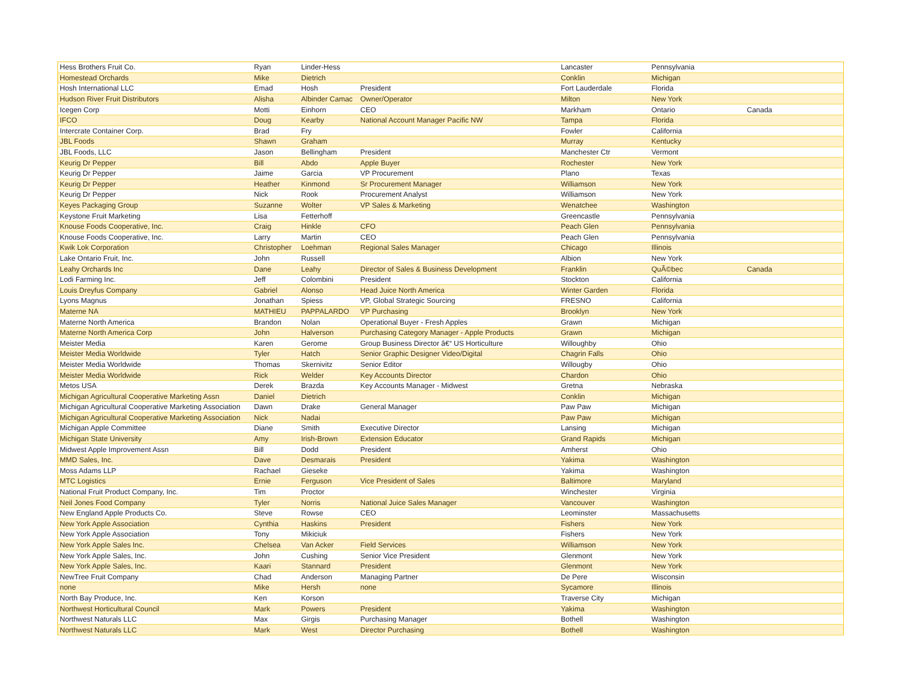| Hess Brothers Fruit Co. | Ryan | Linder-Hess | | Lancaster | Pennsylvania | |
| Homestead Orchards | Mike | Dietrich | | Conklin | Michigan | |
| Hosh International LLC | Emad | Hosh | President | Fort Lauderdale | Florida | |
| Hudson River Fruit Distributors | Alisha | Albinder Camac | Owner/Operator | Milton | New York | |
| Icegen Corp | Motti | Einhorn | CEO | Markham | Ontario | Canada |
| IFCO | Doug | Kearby | National Account Manager Pacific NW | Tampa | Florida | |
| Intercrate Container Corp. | Brad | Fry | | Fowler | California | |
| JBL Foods | Shawn | Graham | | Murray | Kentucky | |
| JBL Foods, LLC | Jason | Bellingham | President | Manchester Ctr | Vermont | |
| Keurig Dr Pepper | Bill | Abdo | Apple Buyer | Rochester | New York | |
| Keurig Dr Pepper | Jaime | Garcia | VP Procurement | Plano | Texas | |
| Keurig Dr Pepper | Heather | Kinmond | Sr Procurement Manager | Williamson | New York | |
| Keurig Dr Pepper | Nick | Rook | Procurement Analyst | Williamson | New York | |
| Keyes Packaging Group | Suzanne | Wolter | VP Sales & Marketing | Wenatchee | Washington | |
| Keystone Fruit Marketing | Lisa | Fetterhoff | | Greencastle | Pennsylvania | |
| Knouse Foods Cooperative, Inc. | Craig | Hinkle | CFO | Peach Glen | Pennsylvania | |
| Knouse Foods Cooperative, Inc. | Larry | Martin | CEO | Peach Glen | Pennsylvania | |
| Kwik Lok Corporation | Christopher | Loehman | Regional Sales Manager | Chicago | Illinois | |
| Lake Ontario Fruit, Inc. | John | Russell | | Albion | New York | |
| Leahy Orchards Inc | Dane | Leahy | Director of Sales & Business Development | Franklin | QuÃ©bec | Canada |
| Lodi Farming Inc. | Jeff | Colombini | President | Stockton | California | |
| Louis Dreyfus Company | Gabriel | Alonso | Head Juice North America | Winter Garden | Florida | |
| Lyons Magnus | Jonathan | Spiess | VP, Global Strategic Sourcing | FRESNO | California | |
| Materne NA | MATHIEU | PAPPALARDO | VP Purchasing | Brooklyn | New York | |
| Materne North America | Brandon | Nolan | Operational Buyer - Fresh Apples | Grawn | Michigan | |
| Materne North America Corp | John | Halverson | Purchasing Category Manager - Apple Products | Grawn | Michigan | |
| Meister Media | Karen | Gerome | Group Business Director â€“ US Horticulture | Willoughby | Ohio | |
| Meister Media Worldwide | Tyler | Hatch | Senior Graphic Designer Video/Digital | Chagrin Falls | Ohio | |
| Meister Media Worldwide | Thomas | Skernivitz | Senior Editor | Willougby | Ohio | |
| Meister Media Worldwide | Rick | Welder | Key Accounts Director | Chardon | Ohio | |
| Metos USA | Derek | Brazda | Key Accounts Manager - Midwest | Gretna | Nebraska | |
| Michigan Agricultural Cooperative Marketing Assn | Daniel | Dietrich | | Conklin | Michigan | |
| Michigan Agricultural Cooperative Marketing Association | Dawn | Drake | General Manager | Paw Paw | Michigan | |
| Michigan Agricultural Cooperative Marketing Association | Nick | Nadai | | Paw Paw | Michigan | |
| Michigan Apple Committee | Diane | Smith | Executive Director | Lansing | Michigan | |
| Michigan State University | Amy | Irish-Brown | Extension Educator | Grand Rapids | Michigan | |
| Midwest Apple Improvement Assn | Bill | Dodd | President | Amherst | Ohio | |
| MMD Sales, Inc. | Dave | Desmarais | President | Yakima | Washington | |
| Moss Adams LLP | Rachael | Gieseke | | Yakima | Washington | |
| MTC Logistics | Ernie | Ferguson | Vice President of Sales | Baltimore | Maryland | |
| National Fruit Product Company, Inc. | Tim | Proctor | | Winchester | Virginia | |
| Neil Jones Food Company | Tyler | Norris | National Juice Sales Manager | Vancouver | Washington | |
| New England Apple Products Co. | Steve | Rowse | CEO | Leominster | Massachusetts | |
| New York Apple Association | Cynthia | Haskins | President | Fishers | New York | |
| New York Apple Association | Tony | Mikiciuk | | Fishers | New York | |
| New York Apple Sales Inc. | Chelsea | Van Acker | Field Services | Williamson | New York | |
| New York Apple Sales, Inc. | John | Cushing | Senior Vice President | Glenmont | New York | |
| New York Apple Sales, Inc. | Kaari | Stannard | President | Glenmont | New York | |
| NewTree Fruit Company | Chad | Anderson | Managing Partner | De Pere | Wisconsin | |
| none | Mike | Hersh | none | Sycamore | Illinois | |
| North Bay Produce, Inc. | Ken | Korson | | Traverse City | Michigan | |
| Northwest Horticultural Council | Mark | Powers | President | Yakima | Washington | |
| Northwest Naturals LLC | Max | Girgis | Purchasing Manager | Bothell | Washington | |
| Northwest Naturals LLC | Mark | West | Director Purchasing | Bothell | Washington | |